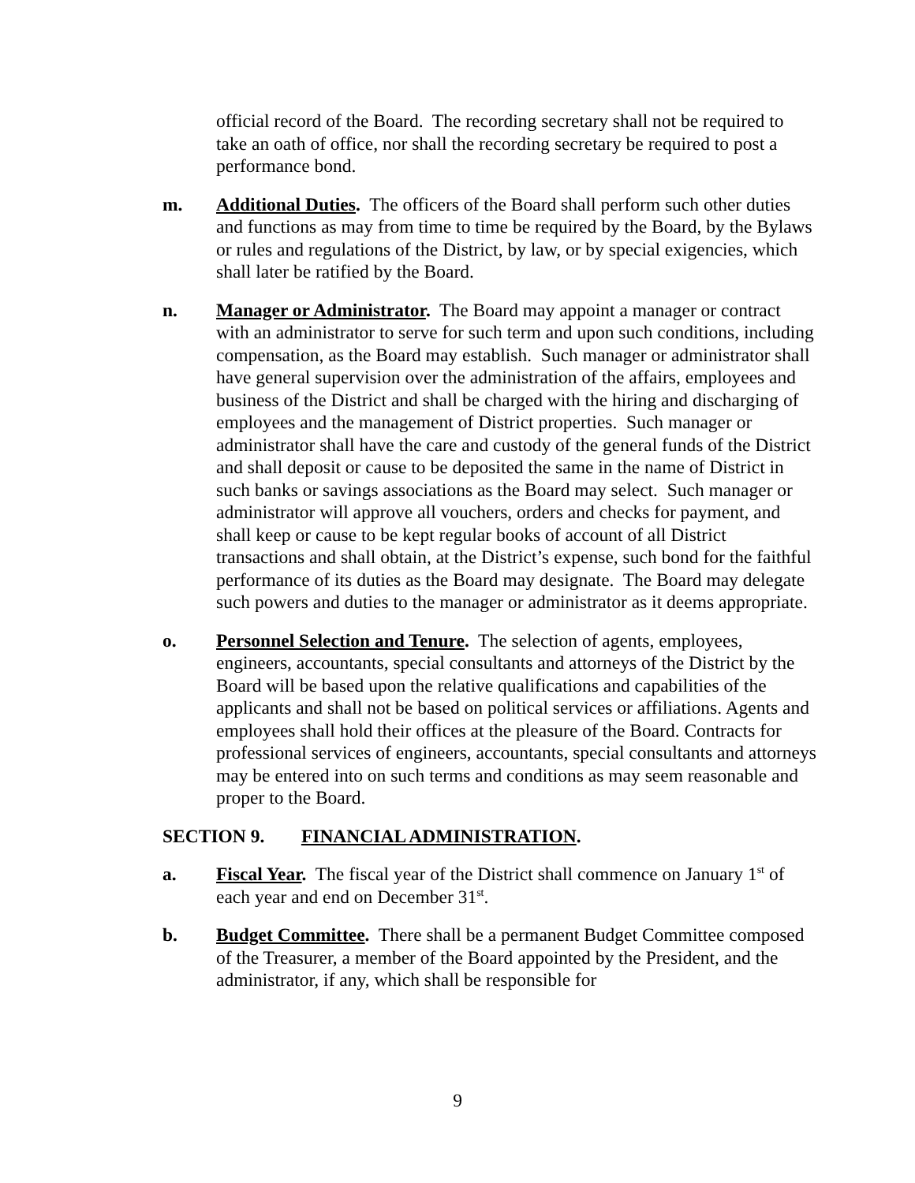official record of the Board. The recording secretary shall not be required to take an oath of office, nor shall the recording secretary be required to post a performance bond.
m. Additional Duties. The officers of the Board shall perform such other duties and functions as may from time to time be required by the Board, by the Bylaws or rules and regulations of the District, by law, or by special exigencies, which shall later be ratified by the Board.
n. Manager or Administrator. The Board may appoint a manager or contract with an administrator to serve for such term and upon such conditions, including compensation, as the Board may establish. Such manager or administrator shall have general supervision over the administration of the affairs, employees and business of the District and shall be charged with the hiring and discharging of employees and the management of District properties. Such manager or administrator shall have the care and custody of the general funds of the District and shall deposit or cause to be deposited the same in the name of District in such banks or savings associations as the Board may select. Such manager or administrator will approve all vouchers, orders and checks for payment, and shall keep or cause to be kept regular books of account of all District transactions and shall obtain, at the District’s expense, such bond for the faithful performance of its duties as the Board may designate. The Board may delegate such powers and duties to the manager or administrator as it deems appropriate.
o. Personnel Selection and Tenure. The selection of agents, employees, engineers, accountants, special consultants and attorneys of the District by the Board will be based upon the relative qualifications and capabilities of the applicants and shall not be based on political services or affiliations. Agents and employees shall hold their offices at the pleasure of the Board. Contracts for professional services of engineers, accountants, special consultants and attorneys may be entered into on such terms and conditions as may seem reasonable and proper to the Board.
SECTION 9. FINANCIAL ADMINISTRATION.
a. Fiscal Year. The fiscal year of the District shall commence on January 1<sup>st</sup> of each year and end on December 31<sup>st</sup>.
b. Budget Committee. There shall be a permanent Budget Committee composed of the Treasurer, a member of the Board appointed by the President, and the administrator, if any, which shall be responsible for
9